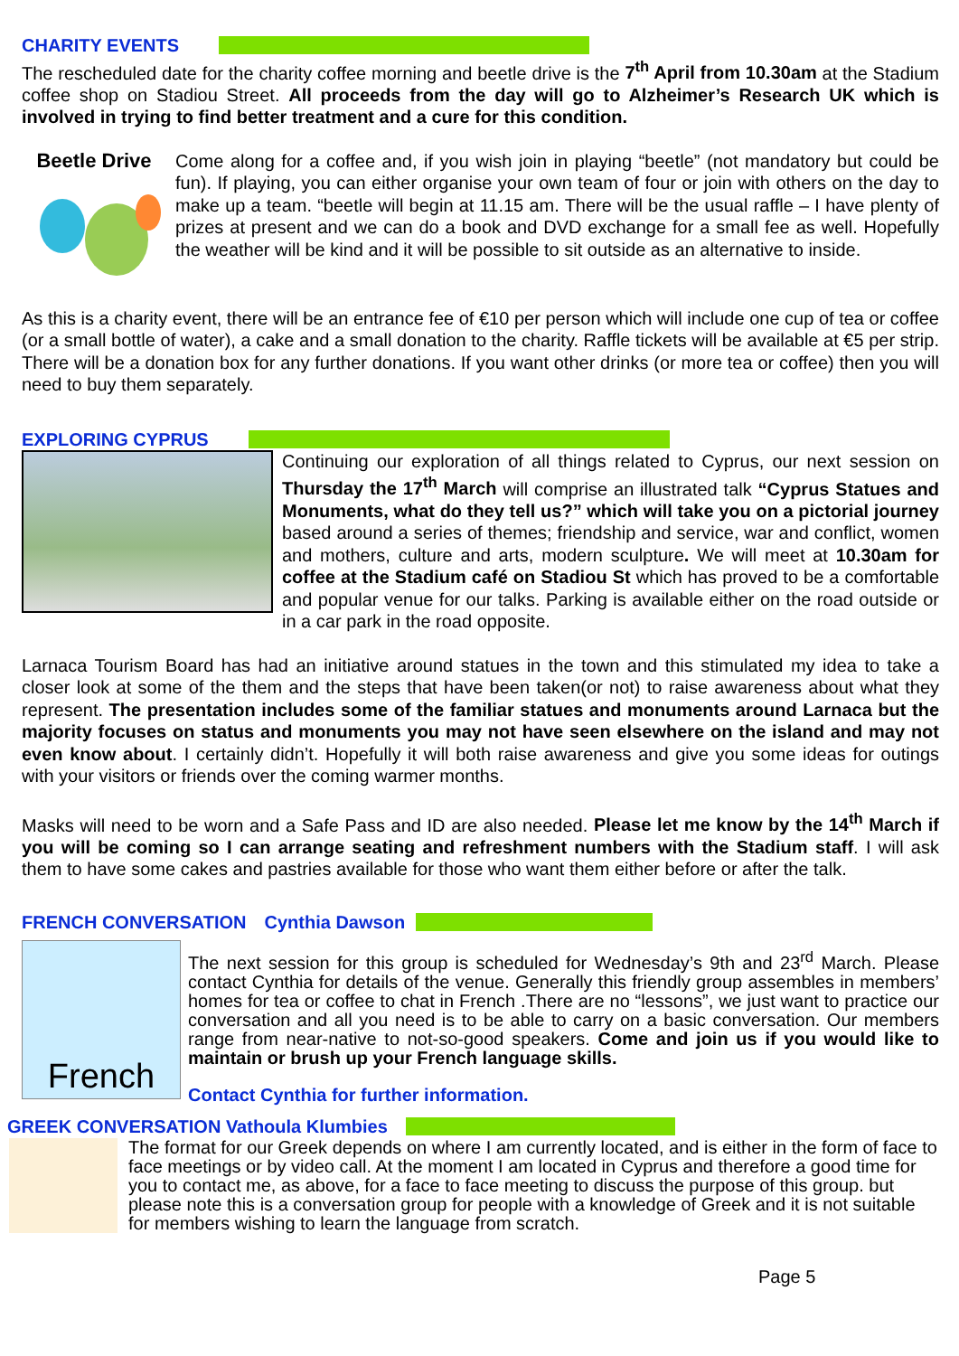CHARITY EVENTS
The rescheduled date for the charity coffee morning and beetle drive is the 7<sup>th</sup> April from 10.30am at the Stadium coffee shop on Stadiou Street. All proceeds from the day will go to Alzheimer’s Research UK which is involved in trying to find better treatment and a cure for this condition.
Beetle Drive
Come along for a coffee and, if you wish join in playing “beetle” (not mandatory but could be fun). If playing, you can either organise your own team of four or join with others on the day to make up a team. “beetle will begin at 11.15 am. There will be the usual raffle – I have plenty of prizes at present and we can do a book and DVD exchange for a small fee as well. Hopefully the weather will be kind and it will be possible to sit outside as an alternative to inside.
As this is a charity event, there will be an entrance fee of €10 per person which will include one cup of tea or coffee (or a small bottle of water), a cake and a small donation to the charity. Raffle tickets will be available at €5 per strip. There will be a donation box for any further donations. If you want other drinks (or more tea or coffee) then you will need to buy them separately.
EXPLORING CYPRUS
Continuing our exploration of all things related to Cyprus, our next session on Thursday the 17<sup>th</sup> March will comprise an illustrated talk “Cyprus Statues and Monuments, what do they tell us?” which will take you on a pictorial journey based around a series of themes; friendship and service, war and conflict, women and mothers, culture and arts, modern sculpture. We will meet at 10.30am for coffee at the Stadium café on Stadiou St which has proved to be a comfortable and popular venue for our talks. Parking is available either on the road outside or in a car park in the road opposite.
Larnaca Tourism Board has had an initiative around statues in the town and this stimulated my idea to take a closer look at some of the them and the steps that have been taken(or not) to raise awareness about what they represent. The presentation includes some of the familiar statues and monuments around Larnaca but the majority focuses on status and monuments you may not have seen elsewhere on the island and may not even know about. I certainly didn’t. Hopefully it will both raise awareness and give you some ideas for outings with your visitors or friends over the coming warmer months.
Masks will need to be worn and a Safe Pass and ID are also needed. Please let me know by the 14<sup>th</sup> March if you will be coming so I can arrange seating and refreshment numbers with the Stadium staff. I will ask them to have some cakes and pastries available for those who want them either before or after the talk.
FRENCH CONVERSATION Cynthia Dawson
French
The next session for this group is scheduled for Wednesday’s 9th and 23<sup>rd</sup> March. Please contact Cynthia for details of the venue. Generally this friendly group assembles in members’ homes for tea or coffee to chat in French .There are no “lessons”, we just want to practice our conversation and all you need is to be able to carry on a basic conversation. Our members range from near-native to not-so-good speakers. Come and join us if you would like to maintain or brush up your French language skills.
Contact Cynthia for further information.
GREEK CONVERSATION Vathoula Klumbies
The format for our Greek depends on where I am currently located, and is either in the form of face to face meetings or by video call. At the moment I am located in Cyprus and therefore a good time for you to contact me, as above, for a face to face meeting to discuss the purpose of this group. but please note this is a conversation group for people with a knowledge of Greek and it is not suitable for members wishing to learn the language from scratch.
Page 5